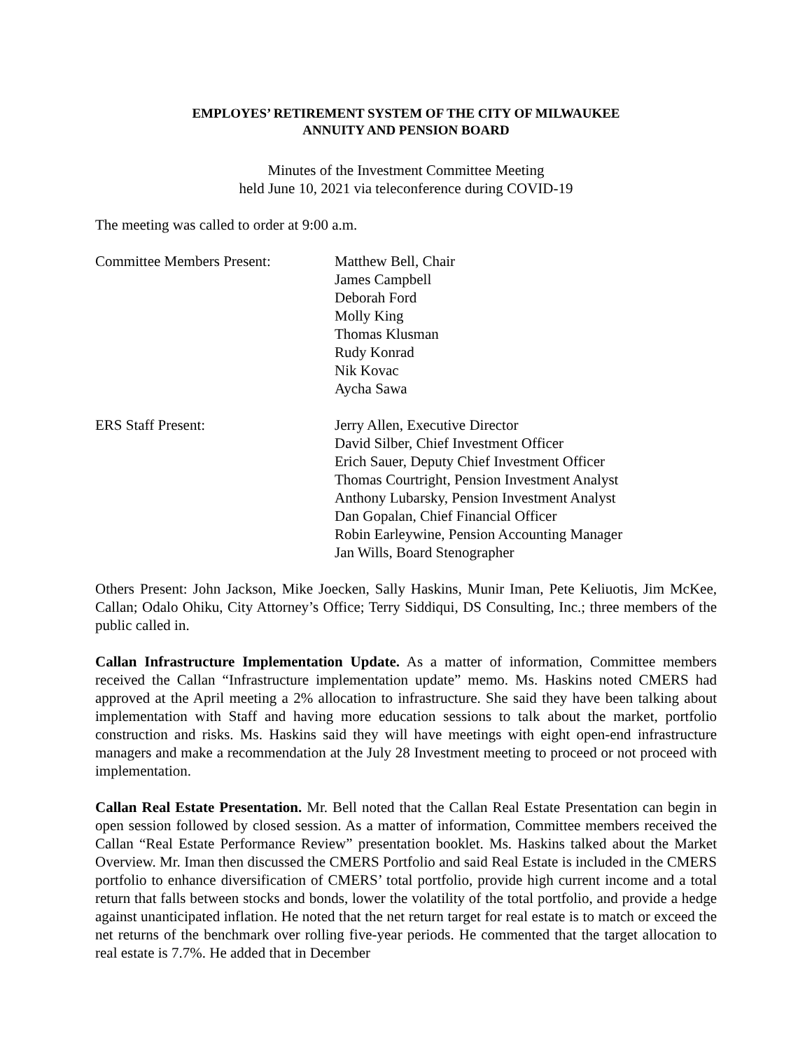EMPLOYES’ RETIREMENT SYSTEM OF THE CITY OF MILWAUKEE
ANNUITY AND PENSION BOARD
Minutes of the Investment Committee Meeting
held June 10, 2021 via teleconference during COVID-19
The meeting was called to order at 9:00 a.m.
Committee Members Present: Matthew Bell, Chair
James Campbell
Deborah Ford
Molly King
Thomas Klusman
Rudy Konrad
Nik Kovac
Aycha Sawa
ERS Staff Present: Jerry Allen, Executive Director
David Silber, Chief Investment Officer
Erich Sauer, Deputy Chief Investment Officer
Thomas Courtright, Pension Investment Analyst
Anthony Lubarsky, Pension Investment Analyst
Dan Gopalan, Chief Financial Officer
Robin Earleywine, Pension Accounting Manager
Jan Wills, Board Stenographer
Others Present: John Jackson, Mike Joecken, Sally Haskins, Munir Iman, Pete Keliuotis, Jim McKee, Callan; Odalo Ohiku, City Attorney’s Office; Terry Siddiqui, DS Consulting, Inc.; three members of the public called in.
Callan Infrastructure Implementation Update. As a matter of information, Committee members received the Callan “Infrastructure implementation update” memo. Ms. Haskins noted CMERS had approved at the April meeting a 2% allocation to infrastructure. She said they have been talking about implementation with Staff and having more education sessions to talk about the market, portfolio construction and risks. Ms. Haskins said they will have meetings with eight open-end infrastructure managers and make a recommendation at the July 28 Investment meeting to proceed or not proceed with implementation.
Callan Real Estate Presentation. Mr. Bell noted that the Callan Real Estate Presentation can begin in open session followed by closed session. As a matter of information, Committee members received the Callan “Real Estate Performance Review” presentation booklet. Ms. Haskins talked about the Market Overview. Mr. Iman then discussed the CMERS Portfolio and said Real Estate is included in the CMERS portfolio to enhance diversification of CMERS’ total portfolio, provide high current income and a total return that falls between stocks and bonds, lower the volatility of the total portfolio, and provide a hedge against unanticipated inflation. He noted that the net return target for real estate is to match or exceed the net returns of the benchmark over rolling five-year periods. He commented that the target allocation to real estate is 7.7%. He added that in December